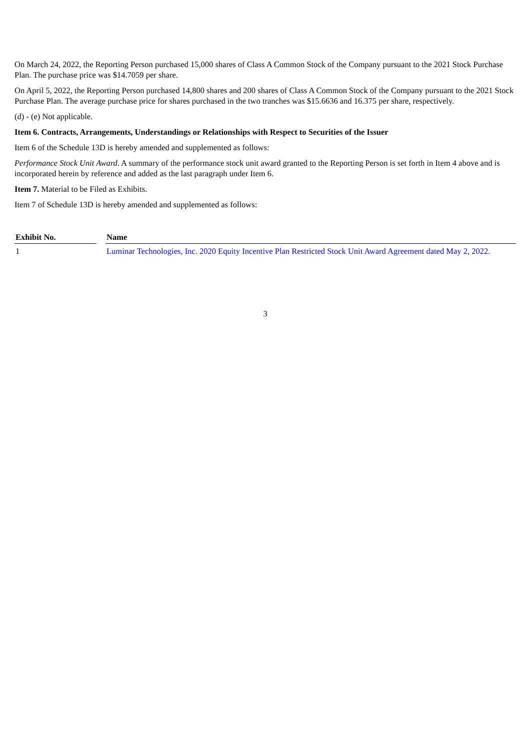On March 24, 2022, the Reporting Person purchased 15,000 shares of Class A Common Stock of the Company pursuant to the 2021 Stock Purchase Plan. The purchase price was $14.7059 per share.
On April 5, 2022, the Reporting Person purchased 14,800 shares and 200 shares of Class A Common Stock of the Company pursuant to the 2021 Stock Purchase Plan. The average purchase price for shares purchased in the two tranches was $15.6636 and 16.375 per share, respectively.
(d) - (e) Not applicable.
Item 6. Contracts, Arrangements, Understandings or Relationships with Respect to Securities of the Issuer
Item 6 of the Schedule 13D is hereby amended and supplemented as follows:
Performance Stock Unit Award. A summary of the performance stock unit award granted to the Reporting Person is set forth in Item 4 above and is incorporated herein by reference and added as the last paragraph under Item 6.
Item 7. Material to be Filed as Exhibits.
Item 7 of Schedule 13D is hereby amended and supplemented as follows:
| Exhibit No. | | Name |
| --- | --- | --- |
| 1 | | Luminar Technologies, Inc. 2020 Equity Incentive Plan Restricted Stock Unit Award Agreement dated May 2, 2022. |
3